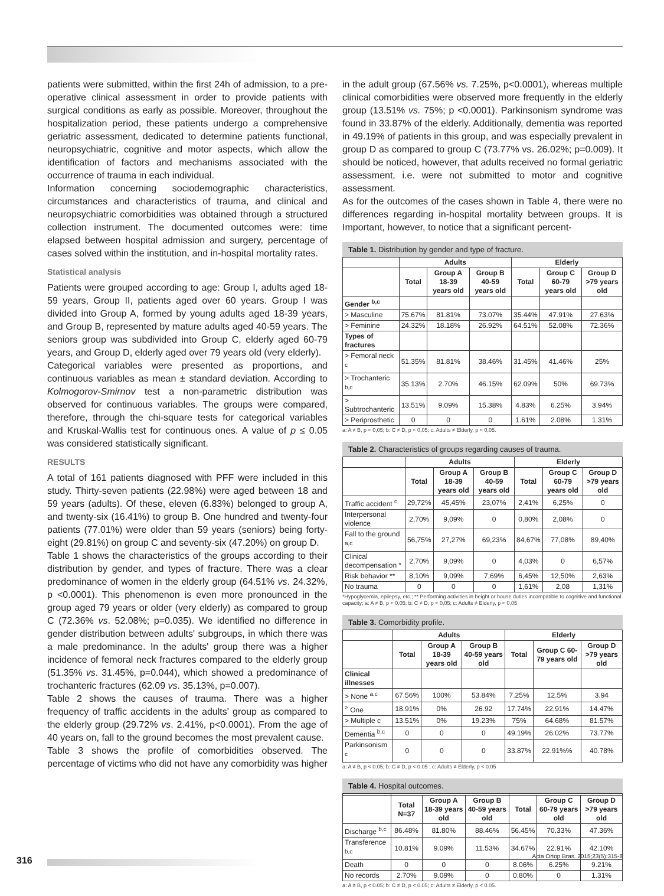patients were submitted, within the first 24h of admission, to a pre-operative clinical assessment in order to provide patients with surgical conditions as early as possible. Moreover, throughout the hospitalization period, these patients undergo a comprehensive geriatric assessment, dedicated to determine patients functional, neuropsychiatric, cognitive and motor aspects, which allow the identification of factors and mechanisms associated with the occurrence of trauma in each individual.
Information concerning sociodemographic characteristics, circumstances and characteristics of trauma, and clinical and neuropsychiatric comorbidities was obtained through a structured collection instrument. The documented outcomes were: time elapsed between hospital admission and surgery, percentage of cases solved within the institution, and in-hospital mortality rates.
Statistical analysis
Patients were grouped according to age: Group I, adults aged 18-59 years, Group II, patients aged over 60 years. Group I was divided into Group A, formed by young adults aged 18-39 years, and Group B, represented by mature adults aged 40-59 years. The seniors group was subdivided into Group C, elderly aged 60-79 years, and Group D, elderly aged over 79 years old (very elderly).
Categorical variables were presented as proportions, and continuous variables as mean ± standard deviation. According to Kolmogorov-Smirnov test a non-parametric distribution was observed for continuous variables. The groups were compared, therefore, through the chi-square tests for categorical variables and Kruskal-Wallis test for continuous ones. A value of p ≤ 0.05 was considered statistically significant.
RESULTS
A total of 161 patients diagnosed with PFF were included in this study. Thirty-seven patients (22.98%) were aged between 18 and 59 years (adults). Of these, eleven (6.83%) belonged to group A, and twenty-six (16.41%) to group B. One hundred and twenty-four patients (77.01%) were older than 59 years (seniors) being forty-eight (29.81%) on group C and seventy-six (47.20%) on group D.
Table 1 shows the characteristics of the groups according to their distribution by gender, and types of fracture. There was a clear predominance of women in the elderly group (64.51% vs. 24.32%, p <0.0001). This phenomenon is even more pronounced in the group aged 79 years or older (very elderly) as compared to group C (72.36% vs. 52.08%; p=0.035). We identified no difference in gender distribution between adults' subgroups, in which there was a male predominance. In the adults' group there was a higher incidence of femoral neck fractures compared to the elderly group (51.35% vs. 31.45%, p=0.044), which showed a predominance of trochanteric fractures (62.09 vs. 35.13%, p=0.007).
Table 2 shows the causes of trauma. There was a higher frequency of traffic accidents in the adults' group as compared to the elderly group (29.72% vs. 2.41%, p<0.0001). From the age of 40 years on, fall to the ground becomes the most prevalent cause.
Table 3 shows the profile of comorbidities observed. The percentage of victims who did not have any comorbidity was higher
in the adult group (67.56% vs. 7.25%, p<0.0001), whereas multiple clinical comorbidities were observed more frequently in the elderly group (13.51% vs. 75%; p <0.0001). Parkinsonism syndrome was found in 33.87% of the elderly. Additionally, dementia was reported in 49.19% of patients in this group, and was especially prevalent in group D as compared to group C (73.77% vs. 26.02%; p=0.009). It should be noticed, however, that adults received no formal geriatric assessment, i.e. were not submitted to motor and cognitive assessment.
As for the outcomes of the cases shown in Table 4, there were no differences regarding in-hospital mortality between groups. It is Important, however, to notice that a significant percent-
Table 1. Distribution by gender and type of fracture.
| | Adults | | | Elderly | | |
| --- | --- | --- | --- | --- | --- | --- |
| | Total | Group A 18-39 years old | Group B 40-59 years old | Total | Group C 60-79 years old | Group D >79 years old |
| Gender <sup>b,c</sup> | | | | | | |
| > Masculine | 75.67% | 81.81% | 73.07% | 35.44% | 47.91% | 27.63% |
| > Feminine | 24.32% | 18.18% | 26.92% | 64.51% | 52.08% | 72.36% |
| Types of fractures | | | | | | |
| > Femoral neck <sup>c</sup> | 51.35% | 81.81% | 38.46% | 31.45% | 41.46% | 25% |
| > Trochanteric <sup>b,c</sup> | 35.13% | 2.70% | 46.15% | 62.09% | 50% | 69.73% |
| > Subtrochanteric | 13.51% | 9.09% | 15.38% | 4.83% | 6.25% | 3.94% |
| > Periprosthetic | 0 | 0 | 0 | 1.61% | 2.08% | 1.31% |
a: A ≠ B, p < 0,05; b: C ≠ D, p < 0,05; c: Adults ≠ Elderly, p < 0,05.
Table 2. Characteristics of groups regarding causes of trauma.
| | Adults | | | Elderly | | |
| --- | --- | --- | --- | --- | --- | --- |
| | Total | Group A 18-39 years old | Group B 40-59 years old | Total | Group C 60-79 years old | Group D >79 years old |
| Traffic accident <sup>c</sup> | 29,72% | 45,45% | 23,07% | 2,41% | 6,25% | 0 |
| Interpersonal violence | 2,70% | 9,09% | 0 | 0,80% | 2,08% | 0 |
| Fall to the ground <sup>a,c</sup> | 56,75% | 27,27% | 69,23% | 84,67% | 77,08% | 89,40% |
| Clinical decompensation * | 2,70% | 9,09% | 0 | 4,03% | 0 | 6,57% |
| Risk behavior ** | 8,10% | 9,09% | 7,69% | 6,45% | 12,50% | 2,63% |
| No trauma | 0 | 0 | 0 | 1,61% | 2,08 | 1,31% |
*Hypoglycemia, epilepsy, etc.; ** Performing activities in height or house duties incompatible to cognitive and functional capacity; a: A ≠ B, p < 0,05; b: C ≠ D, p < 0,05; c: Adults ≠ Elderly, p < 0,05
Table 3. Comorbidity profile.
| | Adults | | | Elderly | | |
| --- | --- | --- | --- | --- | --- | --- |
| | Total | Group A 18-39 years old | Group B 40-59 years old | Total | Group C 60-79 years old | Group D >79 years old |
| Clinical illnesses | | | | | | |
| > None <sup>a,c</sup> | 67.56% | 100% | 53.84% | 7.25% | 12.5% | 3.94 |
| <sup>></sup> One | 18.91% | 0% | 26.92 | 17.74% | 22.91% | 14.47% |
| > Multiple c | 13.51% | 0% | 19.23% | 75% | 64.68% | 81.57% |
| Dementia <sup>b,c</sup> | 0 | 0 | 0 | 49.19% | 26.02% | 73.77% |
| Parkinsonism <sup>c</sup> | 0 | 0 | 0 | 33.87% | 22.91%% | 40.78% |
a: A ≠ B, p < 0.05; b: C ≠ D, p < 0.05 ; c: Adults ≠ Elderly, p < 0.05
Table 4. Hospital outcomes.
| | Total N=37 | Group A 18-39 years old | Group B 40-59 years old | Total | Group C 60-79 years old | Group D >79 years old |
| --- | --- | --- | --- | --- | --- | --- |
| Discharge <sup>b,c</sup> | 86.48% | 81.80% | 88.46% | 56.45% | 70.33% | 47.36% |
| Transference <sup>b,c</sup> | 10.81% | 9.09% | 11.53% | 34.67% | 22.91% | 42.10% |
| Death | 0 | 0 | 0 | 8.06% | 6.25% | 9.21% |
| No records | 2.70% | 9.09% | 0 | 0.80% | 0 | 1.31% |
a: A ≠ B, p < 0.05; b: C ≠ D, p < 0.05; c: Adults ≠ Elderly, p < 0.05.
316
Acta Ortop Bras. 2015;23(5):315-8